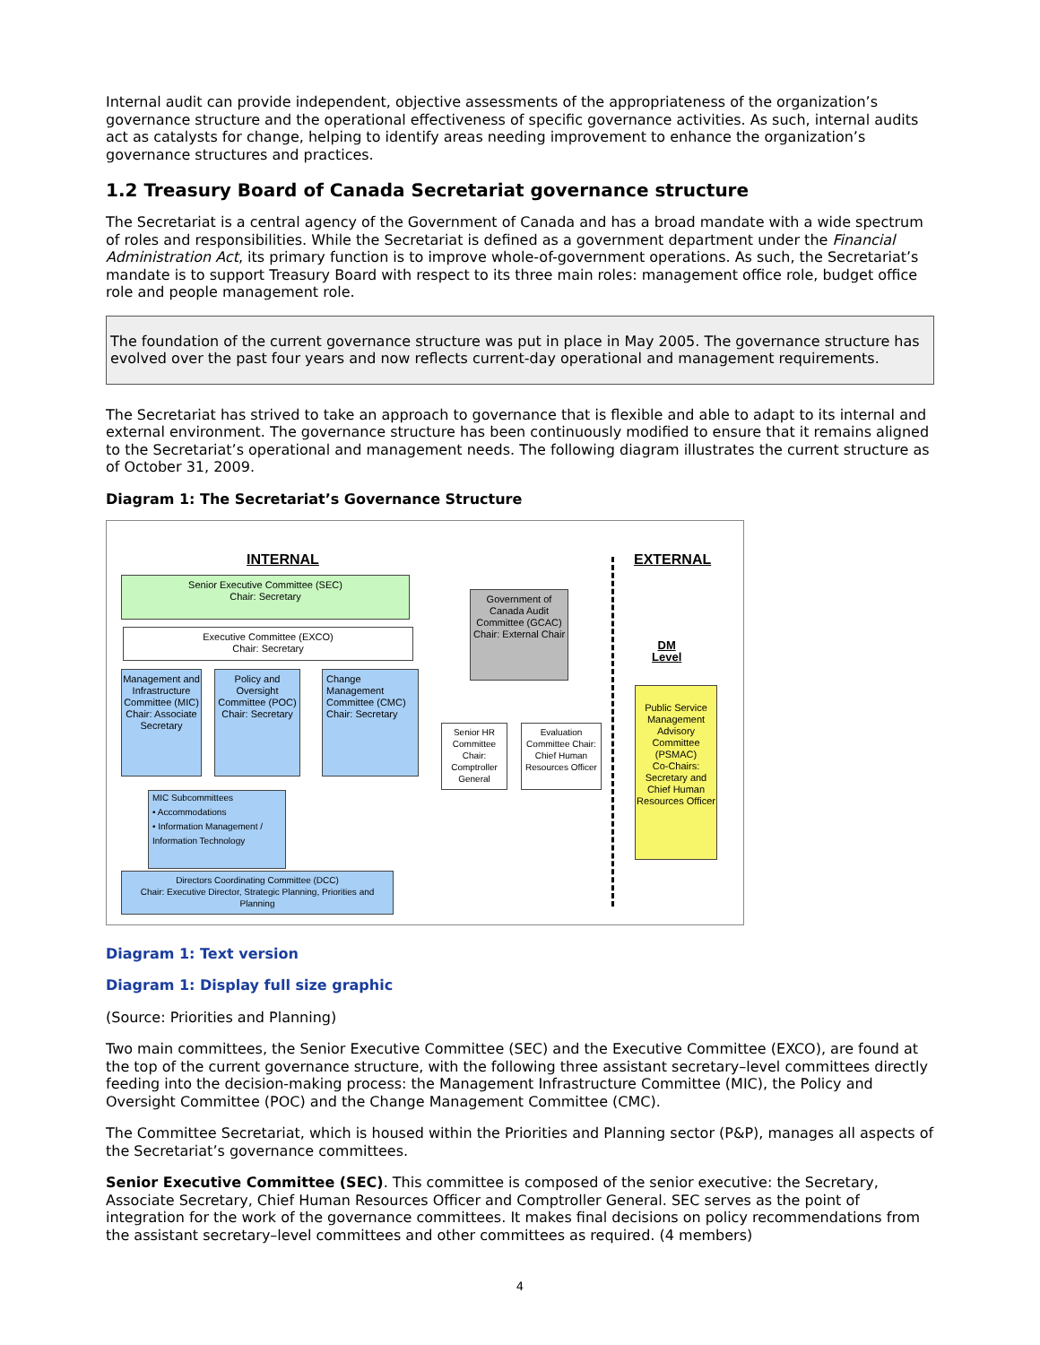Internal audit can provide independent, objective assessments of the appropriateness of the organization’s governance structure and the operational effectiveness of specific governance activities. As such, internal audits act as catalysts for change, helping to identify areas needing improvement to enhance the organization’s governance structures and practices.
1.2 Treasury Board of Canada Secretariat governance structure
The Secretariat is a central agency of the Government of Canada and has a broad mandate with a wide spectrum of roles and responsibilities. While the Secretariat is defined as a government department under the Financial Administration Act, its primary function is to improve whole-of-government operations. As such, the Secretariat’s mandate is to support Treasury Board with respect to its three main roles: management office role, budget office role and people management role.
The foundation of the current governance structure was put in place in May 2005. The governance structure has evolved over the past four years and now reflects current-day operational and management requirements.
The Secretariat has strived to take an approach to governance that is flexible and able to adapt to its internal and external environment. The governance structure has been continuously modified to ensure that it remains aligned to the Secretariat’s operational and management needs. The following diagram illustrates the current structure as of October 31, 2009.
Diagram 1: The Secretariat’s Governance Structure
INTERNAL EXTERNAL
Senior Executive Committee (SEC)
Chair: Secretary
Executive Committee (EXCO)
Chair: Secretary
Government of Canada Audit Committee (GCAC)
Chair: External Chair
DM
Level
Management and Infrastructure Committee (MIC)
Chair: Associate Secretary
Policy and Oversight Committee (POC)
Chair: Secretary
Change Management Committee (CMC)
Chair: Secretary
Senior HR Committee Chair: Comptroller General
Evaluation Committee Chair: Chief Human Resources Officer
Public Service Management Advisory Committee (PSMAC)
Co-Chairs: Secretary and Chief Human Resources Officer
MIC Subcommittees
• Accommodations
• Information Management / Information Technology
Directors Coordinating Committee (DCC)
Chair: Executive Director, Strategic Planning, Priorities and Planning
Diagram 1: Text version
Diagram 1: Display full size graphic
(Source: Priorities and Planning)
Two main committees, the Senior Executive Committee (SEC) and the Executive Committee (EXCO), are found at the top of the current governance structure, with the following three assistant secretary–level committees directly feeding into the decision-making process: the Management Infrastructure Committee (MIC), the Policy and Oversight Committee (POC) and the Change Management Committee (CMC).
The Committee Secretariat, which is housed within the Priorities and Planning sector (P&P), manages all aspects of the Secretariat’s governance committees.
Senior Executive Committee (SEC). This committee is composed of the senior executive: the Secretary, Associate Secretary, Chief Human Resources Officer and Comptroller General. SEC serves as the point of integration for the work of the governance committees. It makes final decisions on policy recommendations from the assistant secretary–level committees and other committees as required. (4 members)
4